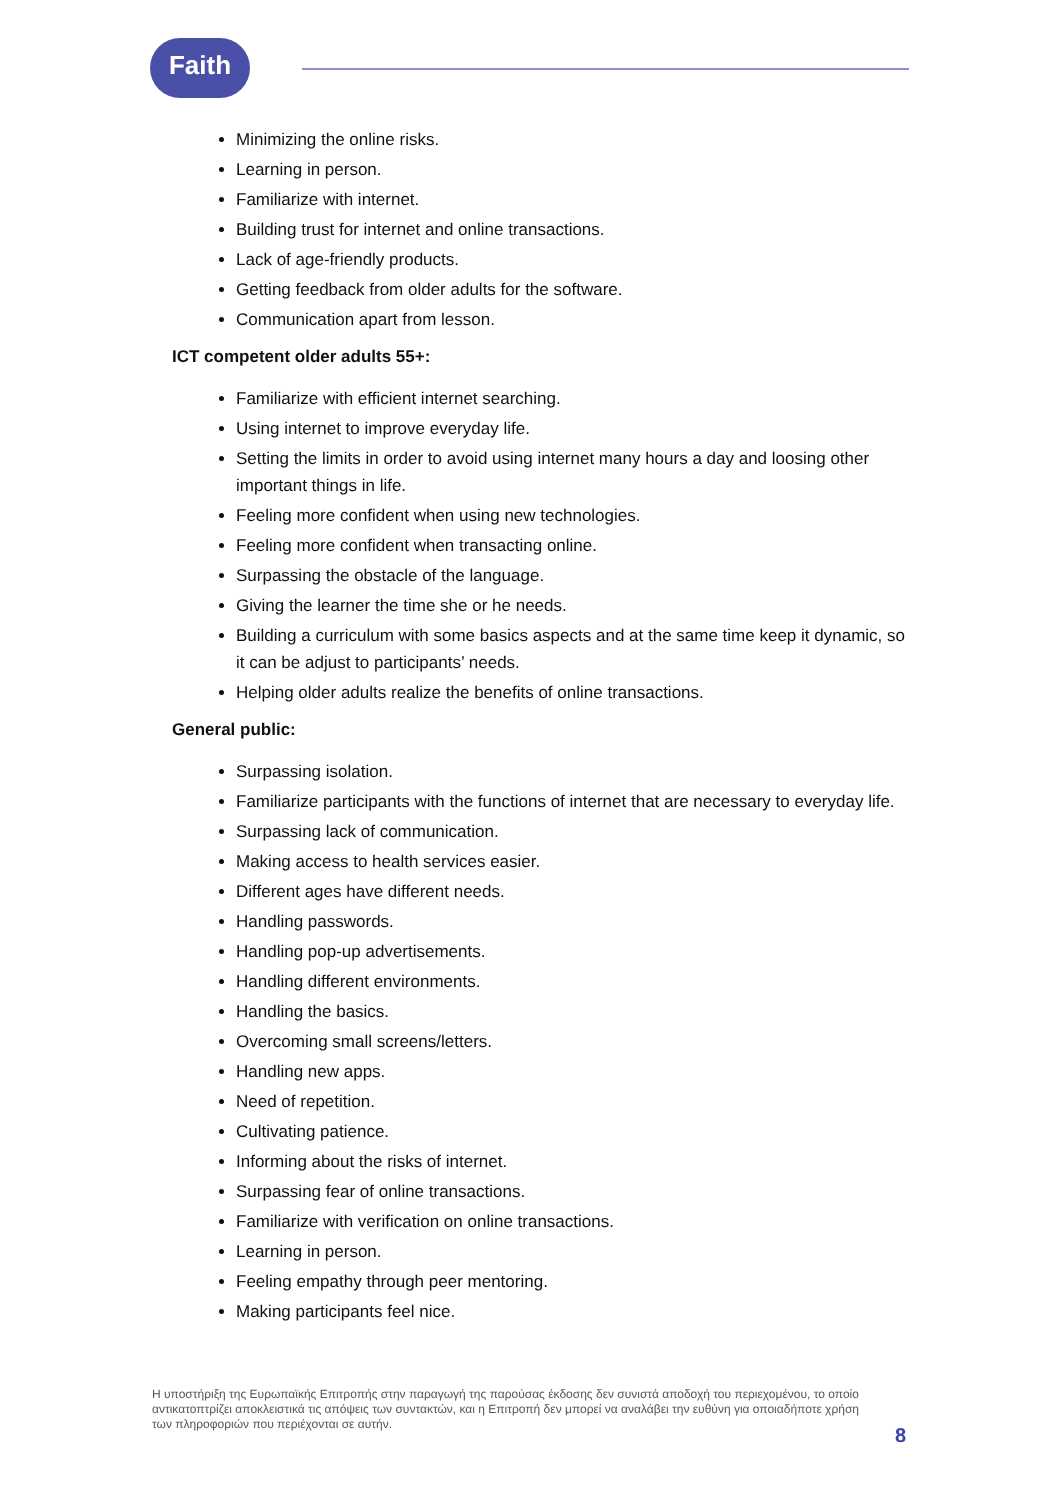Faith
Minimizing the online risks.
Learning in person.
Familiarize with internet.
Building trust for internet and online transactions.
Lack of age-friendly products.
Getting feedback from older adults for the software.
Communication apart from lesson.
ICT competent older adults 55+:
Familiarize with efficient internet searching.
Using internet to improve everyday life.
Setting the limits in order to avoid using internet many hours a day and loosing other important things in life.
Feeling more confident when using new technologies.
Feeling more confident when transacting online.
Surpassing the obstacle of the language.
Giving the learner the time she or he needs.
Building a curriculum with some basics aspects and at the same time keep it dynamic, so it can be adjust to participants’ needs.
Helping older adults realize the benefits of online transactions.
General public:
Surpassing isolation.
Familiarize participants with the functions of internet that are necessary to everyday life.
Surpassing lack of communication.
Making access to health services easier.
Different ages have different needs.
Handling passwords.
Handling pop-up advertisements.
Handling different environments.
Handling the basics.
Overcoming small screens/letters.
Handling new apps.
Need of repetition.
Cultivating patience.
Informing about the risks of internet.
Surpassing fear of online transactions.
Familiarize with verification on online transactions.
Learning in person.
Feeling empathy through peer mentoring.
Making participants feel nice.
Η υποστήριξη της Ευρωπαϊκής Επιτροπής στην παραγωγή της παρούσας έκδοσης δεν συνιστά αποδοχή του περιεχομένου, το οποίο αντικατοπτρίζει αποκλειστικά τις απόψεις των συντακτών, και η Επιτροπή δεν μπορεί να αναλάβει την ευθύνη για οποιαδήποτε χρήση των πληροφοριών που περιέχονται σε αυτήν.
8